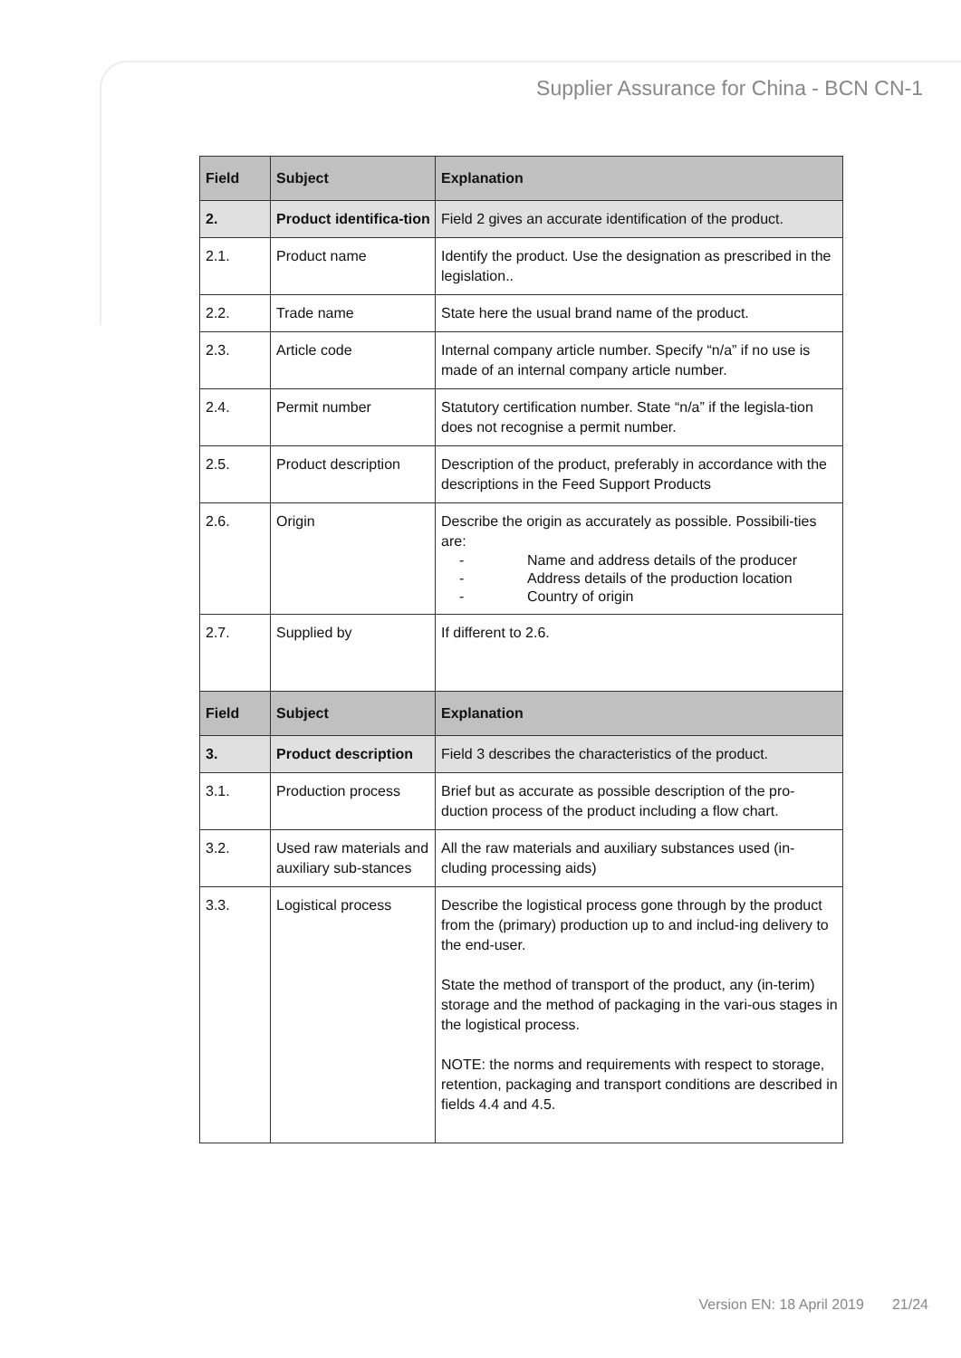Supplier Assurance for China - BCN CN-1
| Field | Subject | Explanation |
| --- | --- | --- |
| 2. | Product identifica-tion | Field 2 gives an accurate identification of the product. |
| 2.1. | Product name | Identify the product. Use the designation as prescribed in the legislation.. |
| 2.2. | Trade name | State here the usual brand name of the product. |
| 2.3. | Article code | Internal company article number. Specify “n/a” if no use is made of an internal company article number. |
| 2.4. | Permit number | Statutory certification number. State “n/a” if the legisla-tion does not recognise a permit number. |
| 2.5. | Product description | Description of the product, preferably in accordance with the descriptions in the Feed Support Products |
| 2.6. | Origin | Describe the origin as accurately as possible. Possibili-ties are: - Name and address details of the producer - Address details of the production location - Country of origin |
| 2.7. | Supplied by | If different to 2.6. |
| Field | Subject | Explanation |
| 3. | Product description | Field 3 describes the characteristics of the product. |
| 3.1. | Production process | Brief but as accurate as possible description of the pro-duction process of the product including a flow chart. |
| 3.2. | Used raw materials and auxiliary sub-stances | All the raw materials and auxiliary substances used (in-cluding processing aids) |
| 3.3. | Logistical process | Describe the logistical process gone through by the product from the (primary) production up to and includ-ing delivery to the end-user. State the method of transport of the product, any (in-terim) storage and the method of packaging in the vari-ous stages in the logistical process. NOTE: the norms and requirements with respect to storage, retention, packaging and transport conditions are described in fields 4.4 and 4.5. |
Version EN: 18 April 2019 21/24